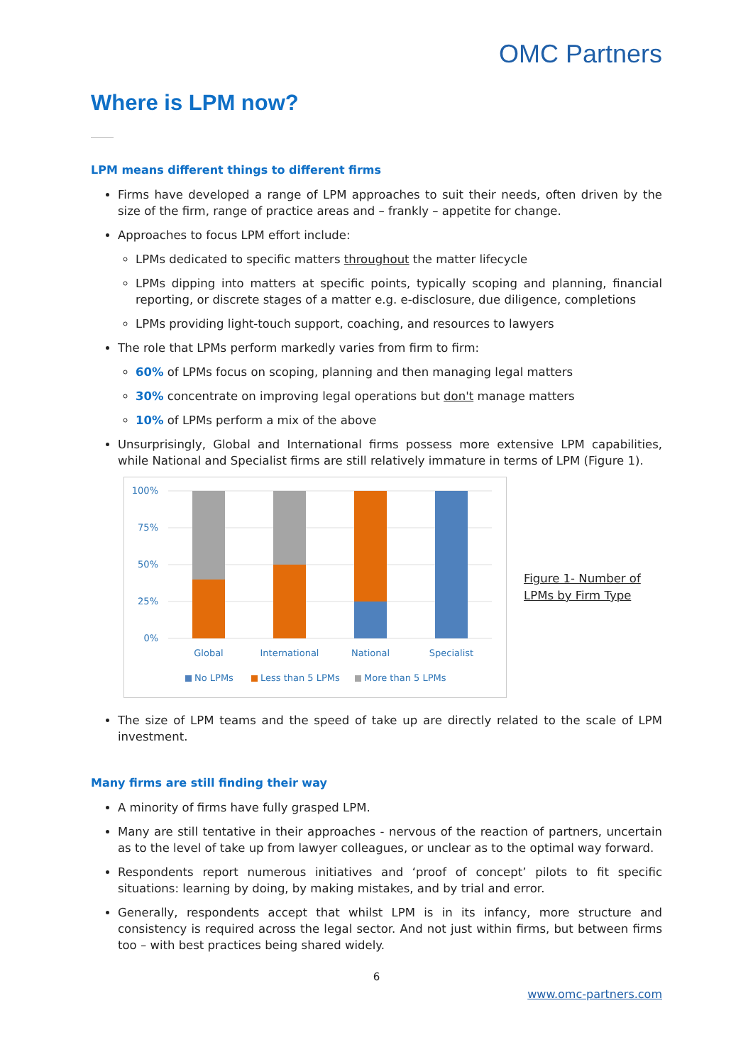OMC Partners
Where is LPM now?
LPM means different things to different firms
Firms have developed a range of LPM approaches to suit their needs, often driven by the size of the firm, range of practice areas and – frankly – appetite for change.
Approaches to focus LPM effort include:
LPMs dedicated to specific matters throughout the matter lifecycle
LPMs dipping into matters at specific points, typically scoping and planning, financial reporting, or discrete stages of a matter e.g. e-disclosure, due diligence, completions
LPMs providing light-touch support, coaching, and resources to lawyers
The role that LPMs perform markedly varies from firm to firm:
60% of LPMs focus on scoping, planning and then managing legal matters
30% concentrate on improving legal operations but don't manage matters
10% of LPMs perform a mix of the above
Unsurprisingly, Global and International firms possess more extensive LPM capabilities, while National and Specialist firms are still relatively immature in terms of LPM (Figure 1).
100%
75%
50%
25%
0%
Global
International
National
Specialist
No LPMs
Less than 5 LPMs
More than 5 LPMs
Figure 1- Number of LPMs by Firm Type
The size of LPM teams and the speed of take up are directly related to the scale of LPM investment.
Many firms are still finding their way
A minority of firms have fully grasped LPM.
Many are still tentative in their approaches - nervous of the reaction of partners, uncertain as to the level of take up from lawyer colleagues, or unclear as to the optimal way forward.
Respondents report numerous initiatives and ‘proof of concept’ pilots to fit specific situations: learning by doing, by making mistakes, and by trial and error.
Generally, respondents accept that whilst LPM is in its infancy, more structure and consistency is required across the legal sector. And not just within firms, but between firms too – with best practices being shared widely.
6
www.omc-partners.com